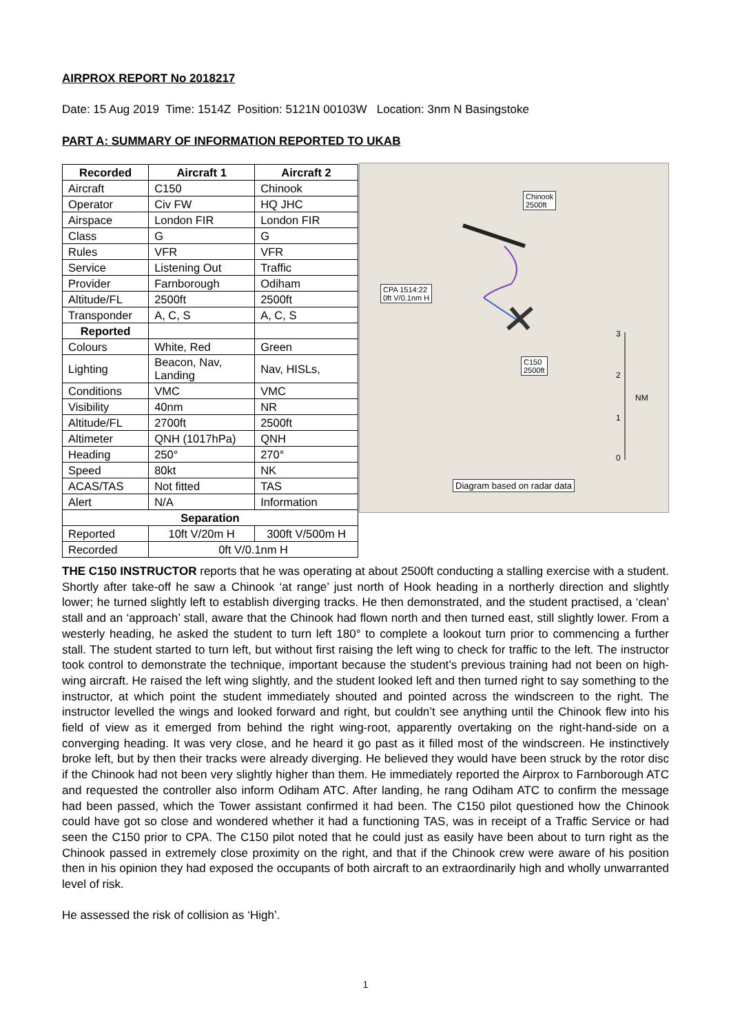AIRPROX REPORT No 2018217
Date: 15 Aug 2019 Time: 1514Z Position: 5121N 00103W Location: 3nm N Basingstoke
PART A: SUMMARY OF INFORMATION REPORTED TO UKAB
| Recorded | Aircraft 1 | Aircraft 2 |
| --- | --- | --- |
| Aircraft | C150 | Chinook |
| Operator | Civ FW | HQ JHC |
| Airspace | London FIR | London FIR |
| Class | G | G |
| Rules | VFR | VFR |
| Service | Listening Out | Traffic |
| Provider | Farnborough | Odiham |
| Altitude/FL | 2500ft | 2500ft |
| Transponder | A, C, S | A, C, S |
| Reported | | |
| Colours | White, Red | Green |
| Lighting | Beacon, Nav, Landing | Nav, HISLs, |
| Conditions | VMC | VMC |
| Visibility | 40nm | NR |
| Altitude/FL | 2700ft | 2500ft |
| Altimeter | QNH (1017hPa) | QNH |
| Heading | 250° | 270° |
| Speed | 80kt | NK |
| ACAS/TAS | Not fitted | TAS |
| Alert | N/A | Information |
| Separation | | |
| Reported | 10ft V/20m H | 300ft V/500m H |
| Recorded | 0ft V/0.1nm H | |
Chinook
2500ft
CPA 1514:22
0ft V/0.1nm H
C150
2500ft
3
2
NM
1
0
Diagram based on radar data
THE C150 INSTRUCTOR reports that he was operating at about 2500ft conducting a stalling exercise with a student. Shortly after take-off he saw a Chinook ‘at range’ just north of Hook heading in a northerly direction and slightly lower; he turned slightly left to establish diverging tracks. He then demonstrated, and the student practised, a ‘clean’ stall and an ‘approach’ stall, aware that the Chinook had flown north and then turned east, still slightly lower. From a westerly heading, he asked the student to turn left 180° to complete a lookout turn prior to commencing a further stall. The student started to turn left, but without first raising the left wing to check for traffic to the left. The instructor took control to demonstrate the technique, important because the student’s previous training had not been on high-wing aircraft. He raised the left wing slightly, and the student looked left and then turned right to say something to the instructor, at which point the student immediately shouted and pointed across the windscreen to the right. The instructor levelled the wings and looked forward and right, but couldn’t see anything until the Chinook flew into his field of view as it emerged from behind the right wing-root, apparently overtaking on the right-hand-side on a converging heading. It was very close, and he heard it go past as it filled most of the windscreen. He instinctively broke left, but by then their tracks were already diverging. He believed they would have been struck by the rotor disc if the Chinook had not been very slightly higher than them. He immediately reported the Airprox to Farnborough ATC and requested the controller also inform Odiham ATC. After landing, he rang Odiham ATC to confirm the message had been passed, which the Tower assistant confirmed it had been. The C150 pilot questioned how the Chinook could have got so close and wondered whether it had a functioning TAS, was in receipt of a Traffic Service or had seen the C150 prior to CPA. The C150 pilot noted that he could just as easily have been about to turn right as the Chinook passed in extremely close proximity on the right, and that if the Chinook crew were aware of his position then in his opinion they had exposed the occupants of both aircraft to an extraordinarily high and wholly unwarranted level of risk.
He assessed the risk of collision as ‘High’.
1